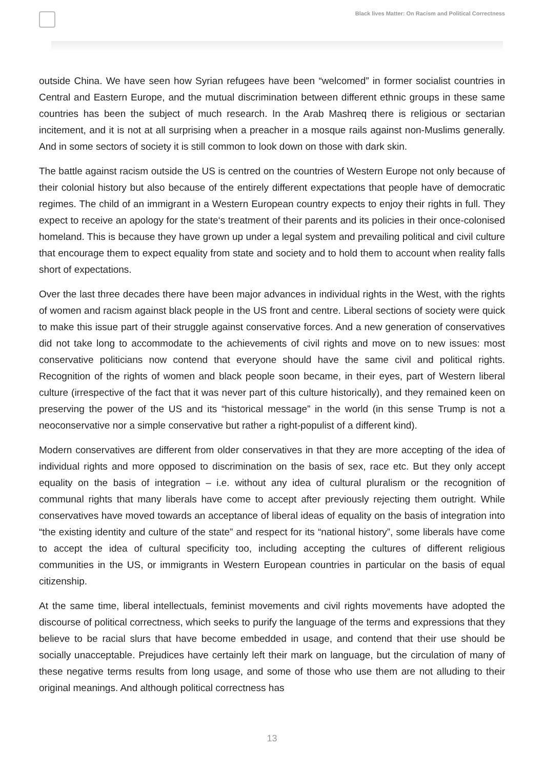Black lives Matter: On Racism and Political Correctness
outside China. We have seen how Syrian refugees have been “welcomed” in former socialist countries in Central and Eastern Europe, and the mutual discrimination between different ethnic groups in these same countries has been the subject of much research. In the Arab Mashreq there is religious or sectarian incitement, and it is not at all surprising when a preacher in a mosque rails against non-Muslims generally. And in some sectors of society it is still common to look down on those with dark skin.
The battle against racism outside the US is centred on the countries of Western Europe not only because of their colonial history but also because of the entirely different expectations that people have of democratic regimes. The child of an immigrant in a Western European country expects to enjoy their rights in full. They expect to receive an apology for the state‘s treatment of their parents and its policies in their once-colonised homeland. This is because they have grown up under a legal system and prevailing political and civil culture that encourage them to expect equality from state and society and to hold them to account when reality falls short of expectations.
Over the last three decades there have been major advances in individual rights in the West, with the rights of women and racism against black people in the US front and centre. Liberal sections of society were quick to make this issue part of their struggle against conservative forces. And a new generation of conservatives did not take long to accommodate to the achievements of civil rights and move on to new issues: most conservative politicians now contend that everyone should have the same civil and political rights. Recognition of the rights of women and black people soon became, in their eyes, part of Western liberal culture (irrespective of the fact that it was never part of this culture historically), and they remained keen on preserving the power of the US and its “historical message” in the world (in this sense Trump is not a neoconservative nor a simple conservative but rather a right-populist of a different kind).
Modern conservatives are different from older conservatives in that they are more accepting of the idea of individual rights and more opposed to discrimination on the basis of sex, race etc. But they only accept equality on the basis of integration – i.e. without any idea of cultural pluralism or the recognition of communal rights that many liberals have come to accept after previously rejecting them outright. While conservatives have moved towards an acceptance of liberal ideas of equality on the basis of integration into “the existing identity and culture of the state” and respect for its “national history”, some liberals have come to accept the idea of cultural specificity too, including accepting the cultures of different religious communities in the US, or immigrants in Western European countries in particular on the basis of equal citizenship.
At the same time, liberal intellectuals, feminist movements and civil rights movements have adopted the discourse of political correctness, which seeks to purify the language of the terms and expressions that they believe to be racial slurs that have become embedded in usage, and contend that their use should be socially unacceptable. Prejudices have certainly left their mark on language, but the circulation of many of these negative terms results from long usage, and some of those who use them are not alluding to their original meanings. And although political correctness has
13